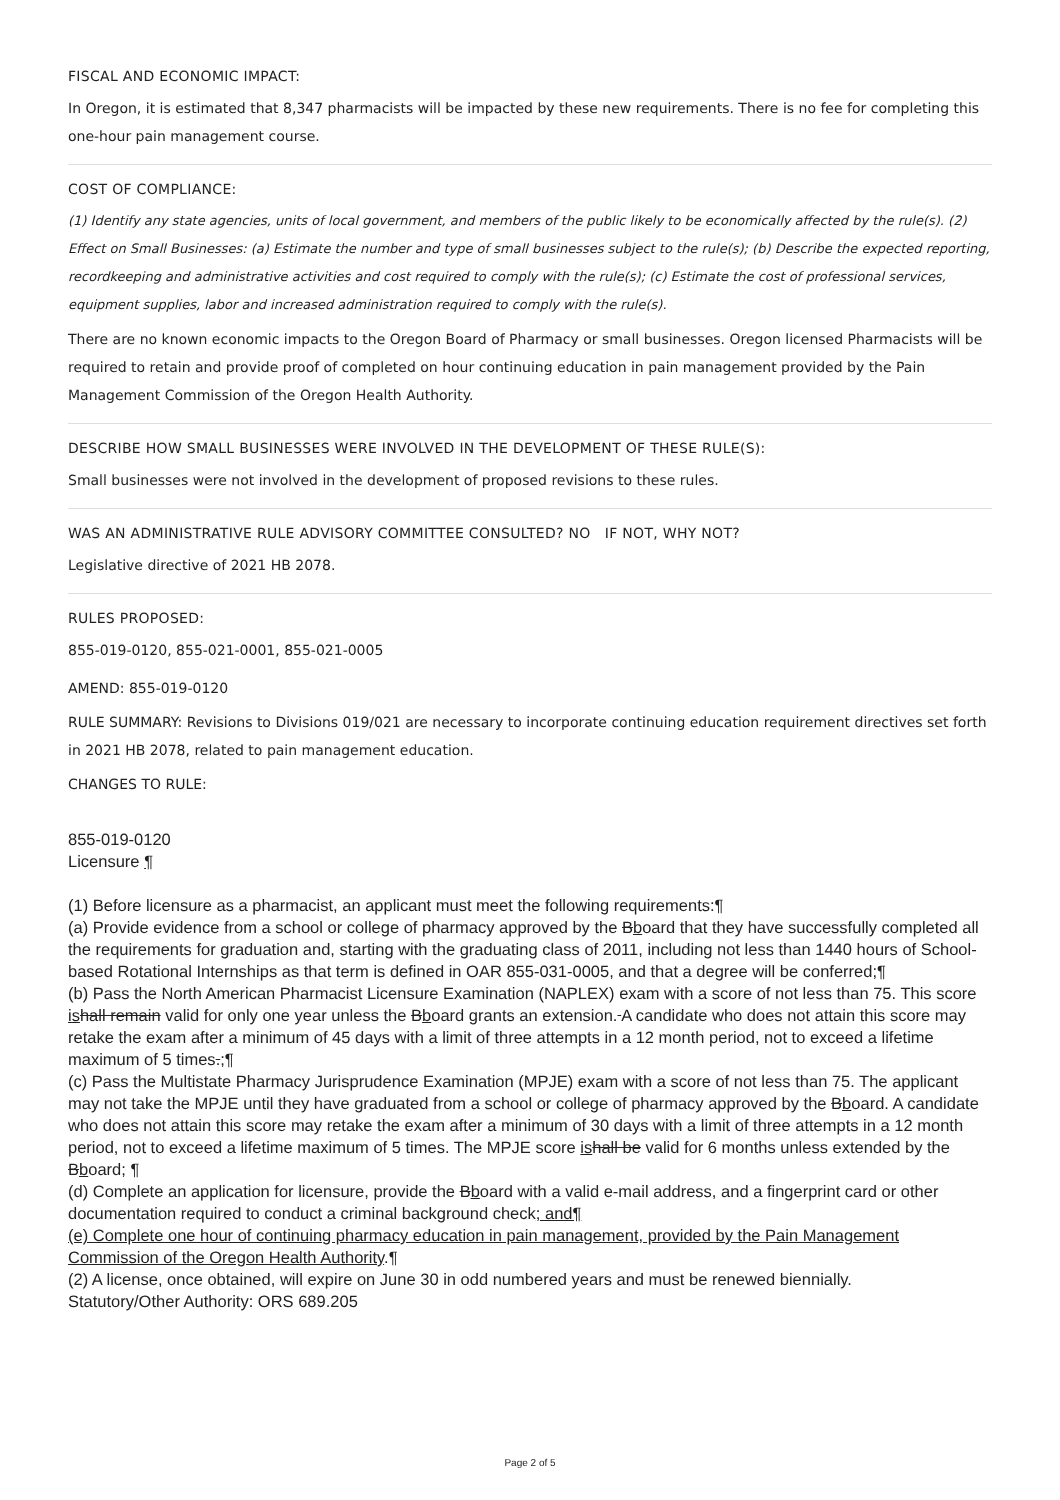FISCAL AND ECONOMIC IMPACT:
In Oregon, it is estimated that 8,347 pharmacists will be impacted by these new requirements. There is no fee for completing this one-hour pain management course.
COST OF COMPLIANCE:
(1) Identify any state agencies, units of local government, and members of the public likely to be economically affected by the rule(s). (2) Effect on Small Businesses: (a) Estimate the number and type of small businesses subject to the rule(s); (b) Describe the expected reporting, recordkeeping and administrative activities and cost required to comply with the rule(s); (c) Estimate the cost of professional services, equipment supplies, labor and increased administration required to comply with the rule(s).
There are no known economic impacts to the Oregon Board of Pharmacy or small businesses. Oregon licensed Pharmacists will be required to retain and provide proof of completed on hour continuing education in pain management provided by the Pain Management Commission of the Oregon Health Authority.
DESCRIBE HOW SMALL BUSINESSES WERE INVOLVED IN THE DEVELOPMENT OF THESE RULE(S):
Small businesses were not involved in the development of proposed revisions to these rules.
WAS AN ADMINISTRATIVE RULE ADVISORY COMMITTEE CONSULTED? NO IF NOT, WHY NOT?
Legislative directive of 2021 HB 2078.
RULES PROPOSED:
855-019-0120, 855-021-0001, 855-021-0005
AMEND: 855-019-0120
RULE SUMMARY: Revisions to Divisions 019/021 are necessary to incorporate continuing education requirement directives set forth in 2021 HB 2078, related to pain management education.
CHANGES TO RULE:
855-019-0120
Licensure ¶
(1) Before licensure as a pharmacist, an applicant must meet the following requirements:¶
(a) Provide evidence from a school or college of pharmacy approved by the Bboard that they have successfully completed all the requirements for graduation and, starting with the graduating class of 2011, including not less than 1440 hours of School-based Rotational Internships as that term is defined in OAR 855-031-0005, and that a degree will be conferred;¶
(b) Pass the North American Pharmacist Licensure Examination (NAPLEX) exam with a score of not less than 75. This score is hall remain valid for only one year unless the Bboard grants an extension. A candidate who does not attain this score may retake the exam after a minimum of 45 days with a limit of three attempts in a 12 month period, not to exceed a lifetime maximum of 5 times.;¶
(c) Pass the Multistate Pharmacy Jurisprudence Examination (MPJE) exam with a score of not less than 75. The applicant may not take the MPJE until they have graduated from a school or college of pharmacy approved by the Bboard. A candidate who does not attain this score may retake the exam after a minimum of 30 days with a limit of three attempts in a 12 month period, not to exceed a lifetime maximum of 5 times. The MPJE score is hall be valid for 6 months unless extended by the Bboard; ¶
(d) Complete an application for licensure, provide the Bboard with a valid e-mail address, and a fingerprint card or other documentation required to conduct a criminal background check; and¶
(e) Complete one hour of continuing pharmacy education in pain management, provided by the Pain Management Commission of the Oregon Health Authority.¶
(2) A license, once obtained, will expire on June 30 in odd numbered years and must be renewed biennially.
Statutory/Other Authority: ORS 689.205
Page 2 of 5